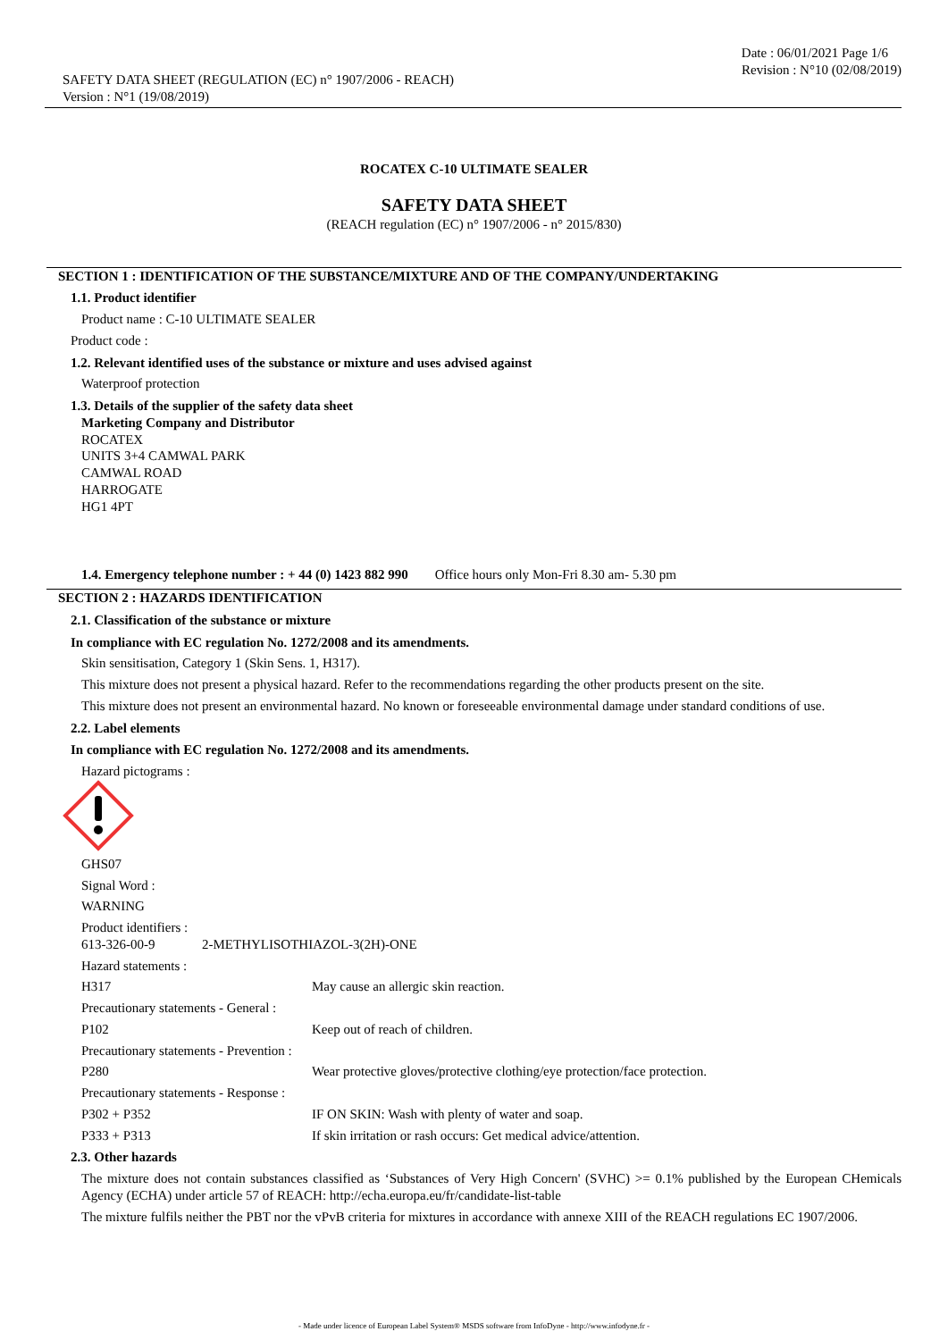SAFETY DATA SHEET (REGULATION (EC) n° 1907/2006 - REACH)
Version : N°1 (19/08/2019)
Date : 06/01/2021 Page 1/6
Revision : N°10 (02/08/2019)
ROCATEX C-10 ULTIMATE SEALER
SAFETY DATA SHEET
(REACH regulation (EC) n° 1907/2006 - n° 2015/830)
SECTION 1 : IDENTIFICATION OF THE SUBSTANCE/MIXTURE AND OF THE COMPANY/UNDERTAKING
1.1. Product identifier
Product name : C-10 ULTIMATE SEALER
Product code :
1.2. Relevant identified uses of the substance or mixture and uses advised against
Waterproof protection
1.3. Details of the supplier of the safety data sheet
Marketing Company and Distributor
ROCATEX
UNITS 3+4 CAMWAL PARK
CAMWAL ROAD
HARROGATE
HG1 4PT
1.4. Emergency telephone number : + 44 (0) 1423 882 990 Office hours only Mon-Fri 8.30 am- 5.30 pm
SECTION 2 : HAZARDS IDENTIFICATION
2.1. Classification of the substance or mixture
In compliance with EC regulation No. 1272/2008 and its amendments.
Skin sensitisation, Category 1 (Skin Sens. 1, H317).
This mixture does not present a physical hazard. Refer to the recommendations regarding the other products present on the site.
This mixture does not present an environmental hazard. No known or foreseeable environmental damage under standard conditions of use.
2.2. Label elements
In compliance with EC regulation No. 1272/2008 and its amendments.
Hazard pictograms :
GHS07
Signal Word :
WARNING
Product identifiers :
613-326-00-9 2-METHYLISOTHIAZOL-3(2H)-ONE
Hazard statements :
H317 May cause an allergic skin reaction.
Precautionary statements - General :
P102 Keep out of reach of children.
Precautionary statements - Prevention :
P280 Wear protective gloves/protective clothing/eye protection/face protection.
Precautionary statements - Response :
P302 + P352 IF ON SKIN: Wash with plenty of water and soap.
P333 + P313 If skin irritation or rash occurs: Get medical advice/attention.
2.3. Other hazards
The mixture does not contain substances classified as ‘Substances of Very High Concern' (SVHC) >= 0.1% published by the European CHemicals Agency (ECHA) under article 57 of REACH: http://echa.europa.eu/fr/candidate-list-table
The mixture fulfils neither the PBT nor the vPvB criteria for mixtures in accordance with annexe XIII of the REACH regulations EC 1907/2006.
- Made under licence of European Label System® MSDS software from InfoDyne - http://www.infodyne.fr -